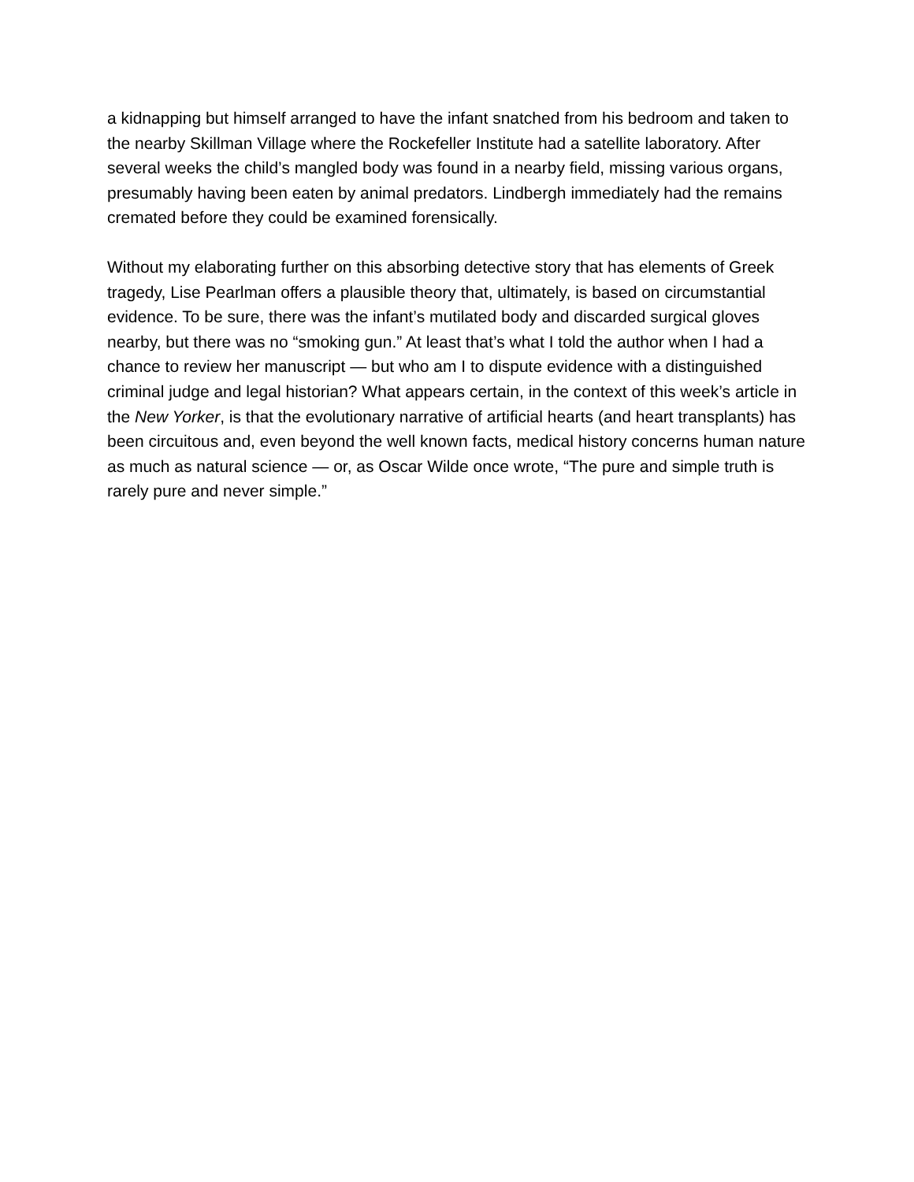a kidnapping but himself arranged to have the infant snatched from his bedroom and taken to the nearby Skillman Village where the Rockefeller Institute had a satellite laboratory. After several weeks the child’s mangled body was found in a nearby field, missing various organs, presumably having been eaten by animal predators. Lindbergh immediately had the remains cremated before they could be examined forensically.
Without my elaborating further on this absorbing detective story that has elements of Greek tragedy, Lise Pearlman offers a plausible theory that, ultimately, is based on circumstantial evidence. To be sure, there was the infant’s mutilated body and discarded surgical gloves nearby, but there was no “smoking gun.” At least that’s what I told the author when I had a chance to review her manuscript — but who am I to dispute evidence with a distinguished criminal judge and legal historian? What appears certain, in the context of this week’s article in the New Yorker, is that the evolutionary narrative of artificial hearts (and heart transplants) has been circuitous and, even beyond the well known facts, medical history concerns human nature as much as natural science — or, as Oscar Wilde once wrote, “The pure and simple truth is rarely pure and never simple.”